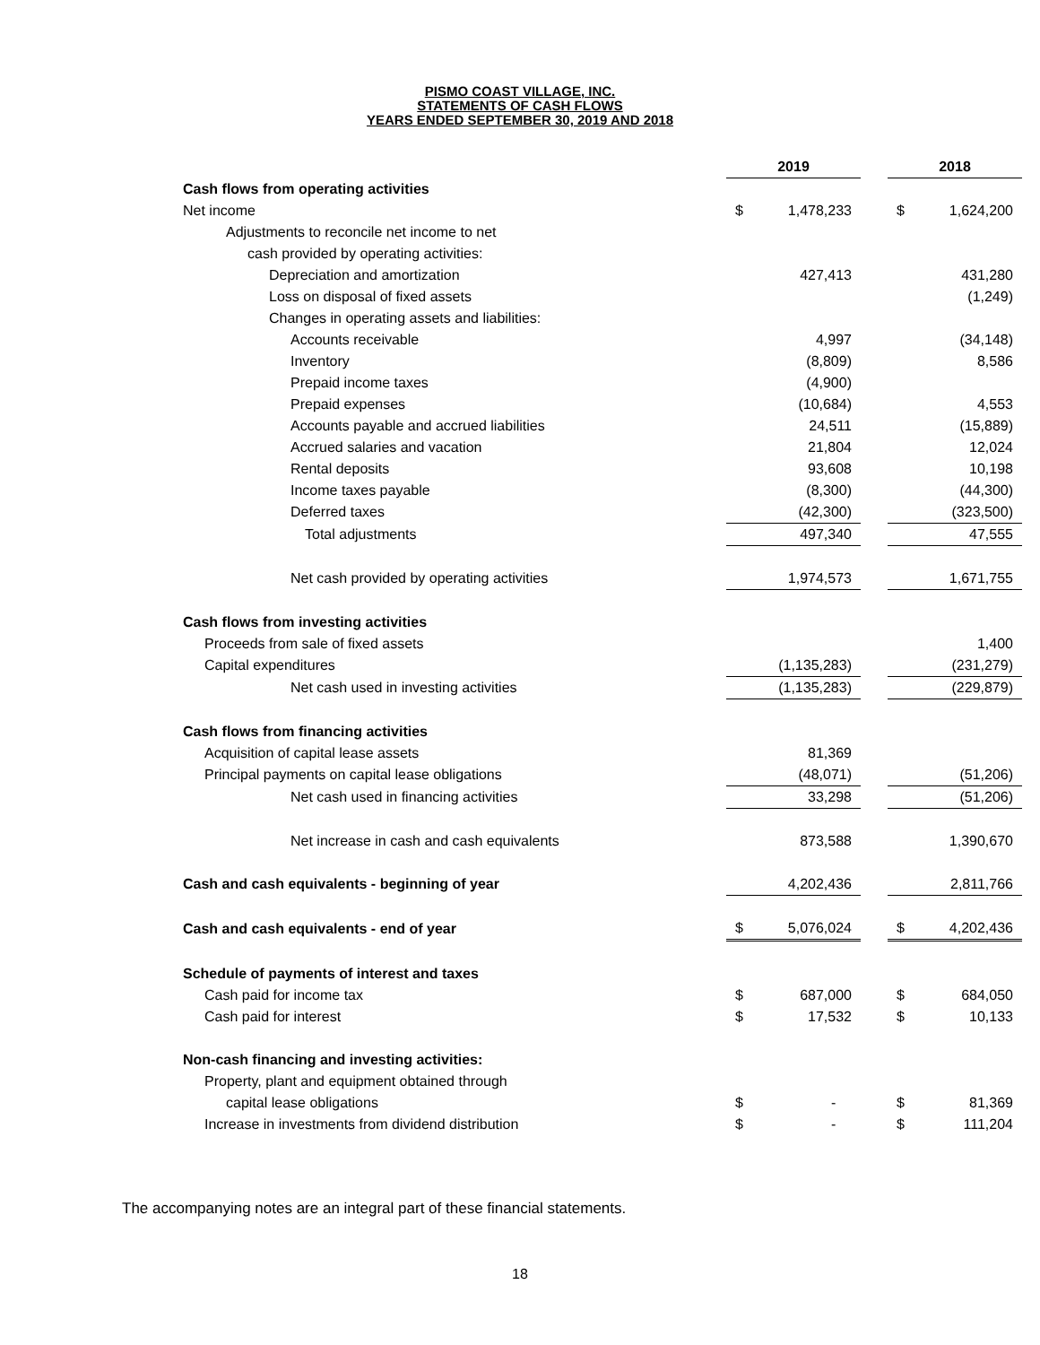PISMO COAST VILLAGE, INC.
STATEMENTS OF CASH FLOWS
YEARS ENDED SEPTEMBER 30, 2019 AND 2018
| | 2019 | | | 2018 | |
| Cash flows from operating activities | | | | | |
| Net income | $ | 1,478,233 | | $ | 1,624,200 |
| Adjustments to reconcile net income to net | | | | | |
| cash provided by operating activities: | | | | | |
| Depreciation and amortization | | 427,413 | | | 431,280 |
| Loss on disposal of fixed assets | | | | | (1,249) |
| Changes in operating assets and liabilities: | | | | | |
| Accounts receivable | | 4,997 | | | (34,148) |
| Inventory | | (8,809) | | | 8,586 |
| Prepaid income taxes | | (4,900) | | | |
| Prepaid expenses | | (10,684) | | | 4,553 |
| Accounts payable and accrued liabilities | | 24,511 | | | (15,889) |
| Accrued salaries and vacation | | 21,804 | | | 12,024 |
| Rental deposits | | 93,608 | | | 10,198 |
| Income taxes payable | | (8,300) | | | (44,300) |
| Deferred taxes | | (42,300) | | | (323,500) |
| Total adjustments | | 497,340 | | | 47,555 |
| Net cash provided by operating activities | | 1,974,573 | | | 1,671,755 |
| Cash flows from investing activities | | | | | |
| Proceeds from sale of fixed assets | | | | | 1,400 |
| Capital expenditures | | (1,135,283) | | | (231,279) |
| Net cash used in investing activities | | (1,135,283) | | | (229,879) |
| Cash flows from financing activities | | | | | |
| Acquisition of capital lease assets | | 81,369 | | | |
| Principal payments on capital lease obligations | | (48,071) | | | (51,206) |
| Net cash used in financing activities | | 33,298 | | | (51,206) |
| Net increase in cash and cash equivalents | | 873,588 | | | 1,390,670 |
| Cash and cash equivalents - beginning of year | | 4,202,436 | | | 2,811,766 |
| Cash and cash equivalents - end of year | $ | 5,076,024 | | $ | 4,202,436 |
| Schedule of payments of interest and taxes | | | | | |
| Cash paid for income tax | $ | 687,000 | | $ | 684,050 |
| Cash paid for interest | $ | 17,532 | | $ | 10,133 |
| Non-cash financing and investing activities: | | | | | |
| Property, plant and equipment obtained through | | | | | |
| capital lease obligations | $ | - | | $ | 81,369 |
| Increase in investments from dividend distribution | $ | - | | $ | 111,204 |
The accompanying notes are an integral part of these financial statements.
18